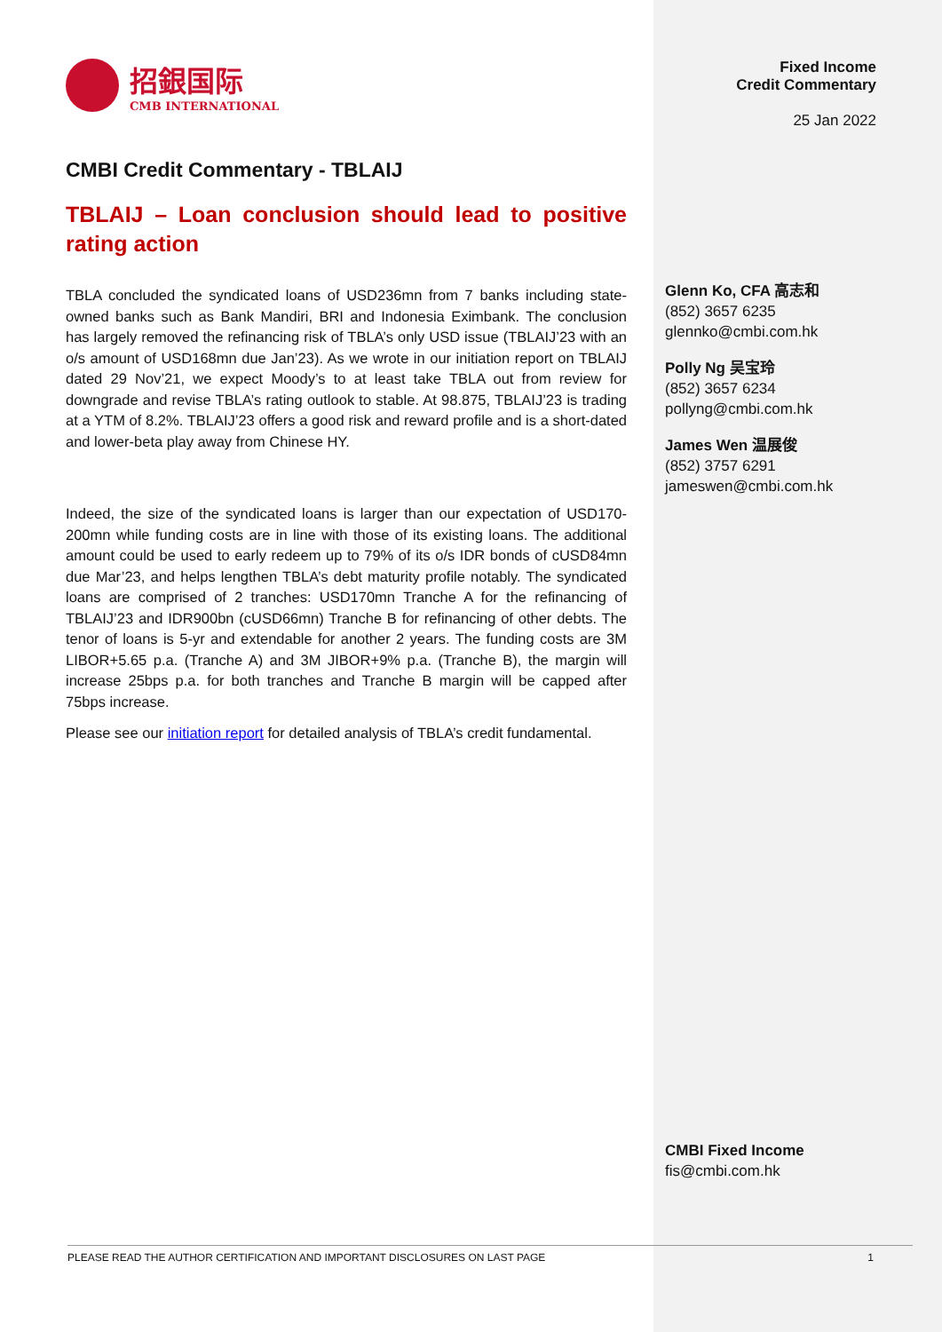招銀国际
CMB INTERNATIONAL
CMBI Credit Commentary - TBLAIJ
TBLAIJ – Loan conclusion should lead to positive rating action
TBLA concluded the syndicated loans of USD236mn from 7 banks including state-owned banks such as Bank Mandiri, BRI and Indonesia Eximbank. The conclusion has largely removed the refinancing risk of TBLA’s only USD issue (TBLAIJ’23 with an o/s amount of USD168mn due Jan’23). As we wrote in our initiation report on TBLAIJ dated 29 Nov’21, we expect Moody’s to at least take TBLA out from review for downgrade and revise TBLA’s rating outlook to stable. At 98.875, TBLAIJ’23 is trading at a YTM of 8.2%. TBLAIJ’23 offers a good risk and reward profile and is a short-dated and lower-beta play away from Chinese HY.
Indeed, the size of the syndicated loans is larger than our expectation of USD170-200mn while funding costs are in line with those of its existing loans. The additional amount could be used to early redeem up to 79% of its o/s IDR bonds of cUSD84mn due Mar’23, and helps lengthen TBLA’s debt maturity profile notably. The syndicated loans are comprised of 2 tranches: USD170mn Tranche A for the refinancing of TBLAIJ’23 and IDR900bn (cUSD66mn) Tranche B for refinancing of other debts. The tenor of loans is 5-yr and extendable for another 2 years. The funding costs are 3M LIBOR+5.65 p.a. (Tranche A) and 3M JIBOR+9% p.a. (Tranche B), the margin will increase 25bps p.a. for both tranches and Tranche B margin will be capped after 75bps increase.
Please see our initiation report for detailed analysis of TBLA’s credit fundamental.
Fixed Income
Credit Commentary
25 Jan 2022
Glenn Ko, CFA 高志和
(852) 3657 6235
glennko@cmbi.com.hk
Polly Ng 吴宝玲
(852) 3657 6234
pollyng@cmbi.com.hk
James Wen 温展俊
(852) 3757 6291
jameswen@cmbi.com.hk
CMBI Fixed Income
fis@cmbi.com.hk
PLEASE READ THE AUTHOR CERTIFICATION AND IMPORTANT DISCLOSURES ON LAST PAGE 1